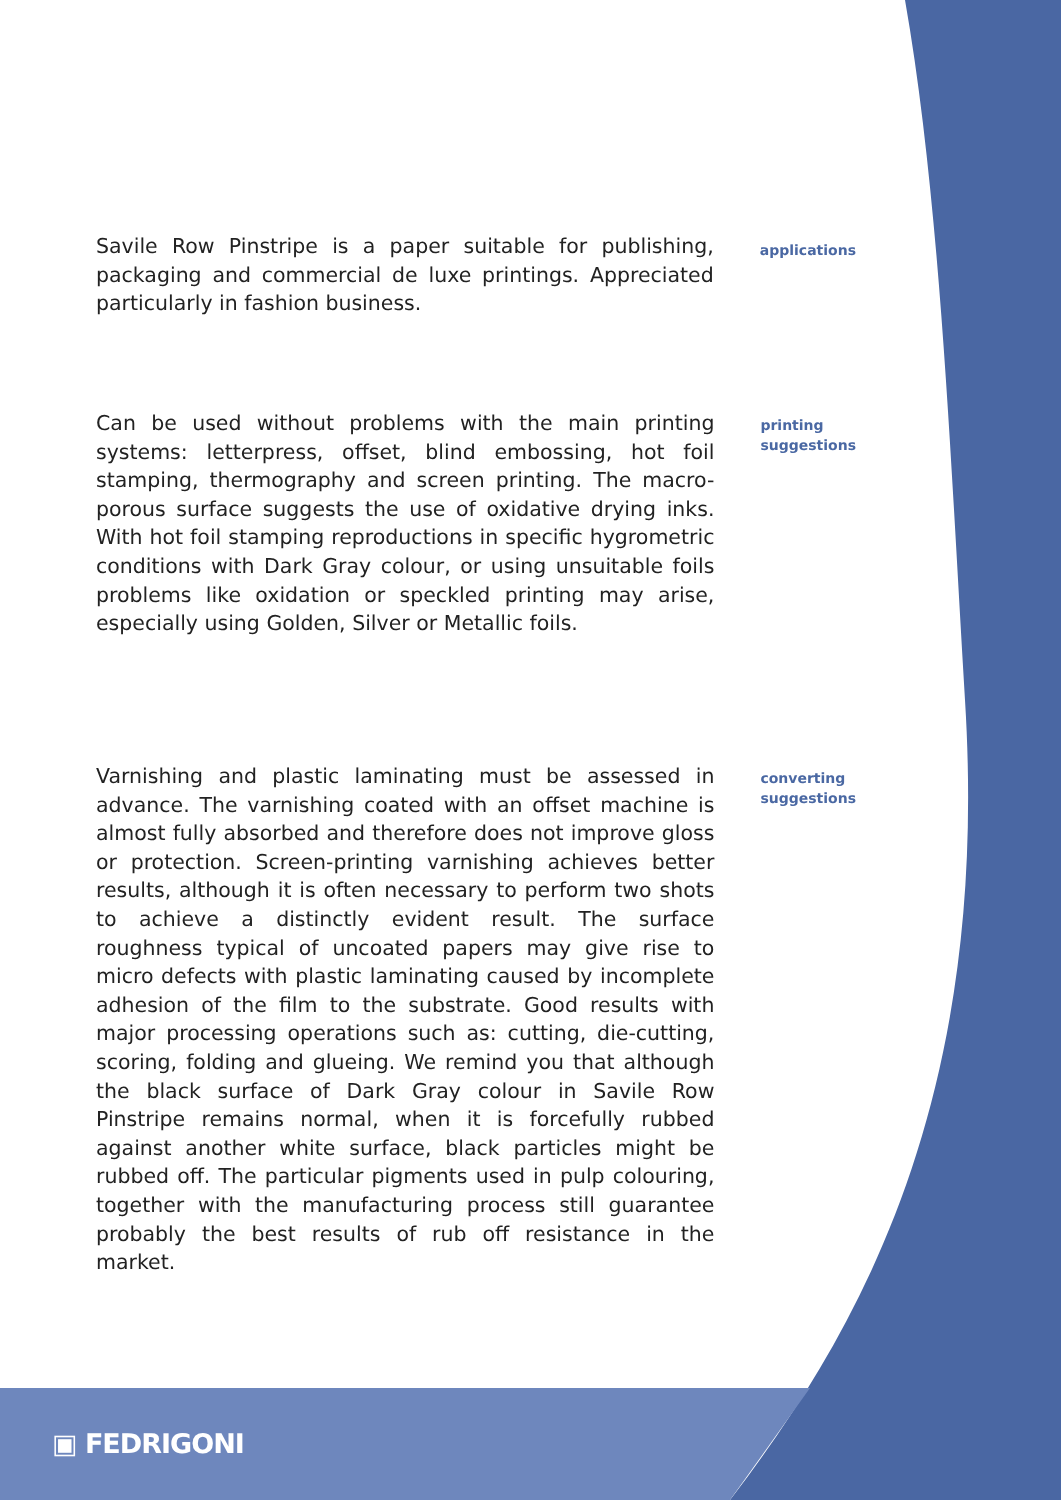Savile Row Pinstripe is a paper suitable for publishing, packaging and commercial de luxe printings. Appreciated particularly in fashion business.
applications
Can be used without problems with the main printing systems: letterpress, offset, blind embossing, hot foil stamping, thermography and screen printing. The macro-porous surface suggests the use of oxidative drying inks. With hot foil stamping reproductions in specific hygrometric conditions with Dark Gray colour, or using unsuitable foils problems like oxidation or speckled printing may arise, especially using Golden, Silver or Metallic foils.
printing
suggestions
Varnishing and plastic laminating must be assessed in advance. The varnishing coated with an offset machine is almost fully absorbed and therefore does not improve gloss or protection. Screen-printing varnishing achieves better results, although it is often necessary to perform two shots to achieve a distinctly evident result. The surface roughness typical of uncoated papers may give rise to micro defects with plastic laminating caused by incomplete adhesion of the film to the substrate. Good results with major processing operations such as: cutting, die-cutting, scoring, folding and glueing. We remind you that although the black surface of Dark Gray colour in Savile Row Pinstripe remains normal, when it is forcefully rubbed against another white surface, black particles might be rubbed off. The particular pigments used in pulp colouring, together with the manufacturing process still guarantee probably the best results of rub off resistance in the market.
converting
suggestions
▣ FEDRIGONI